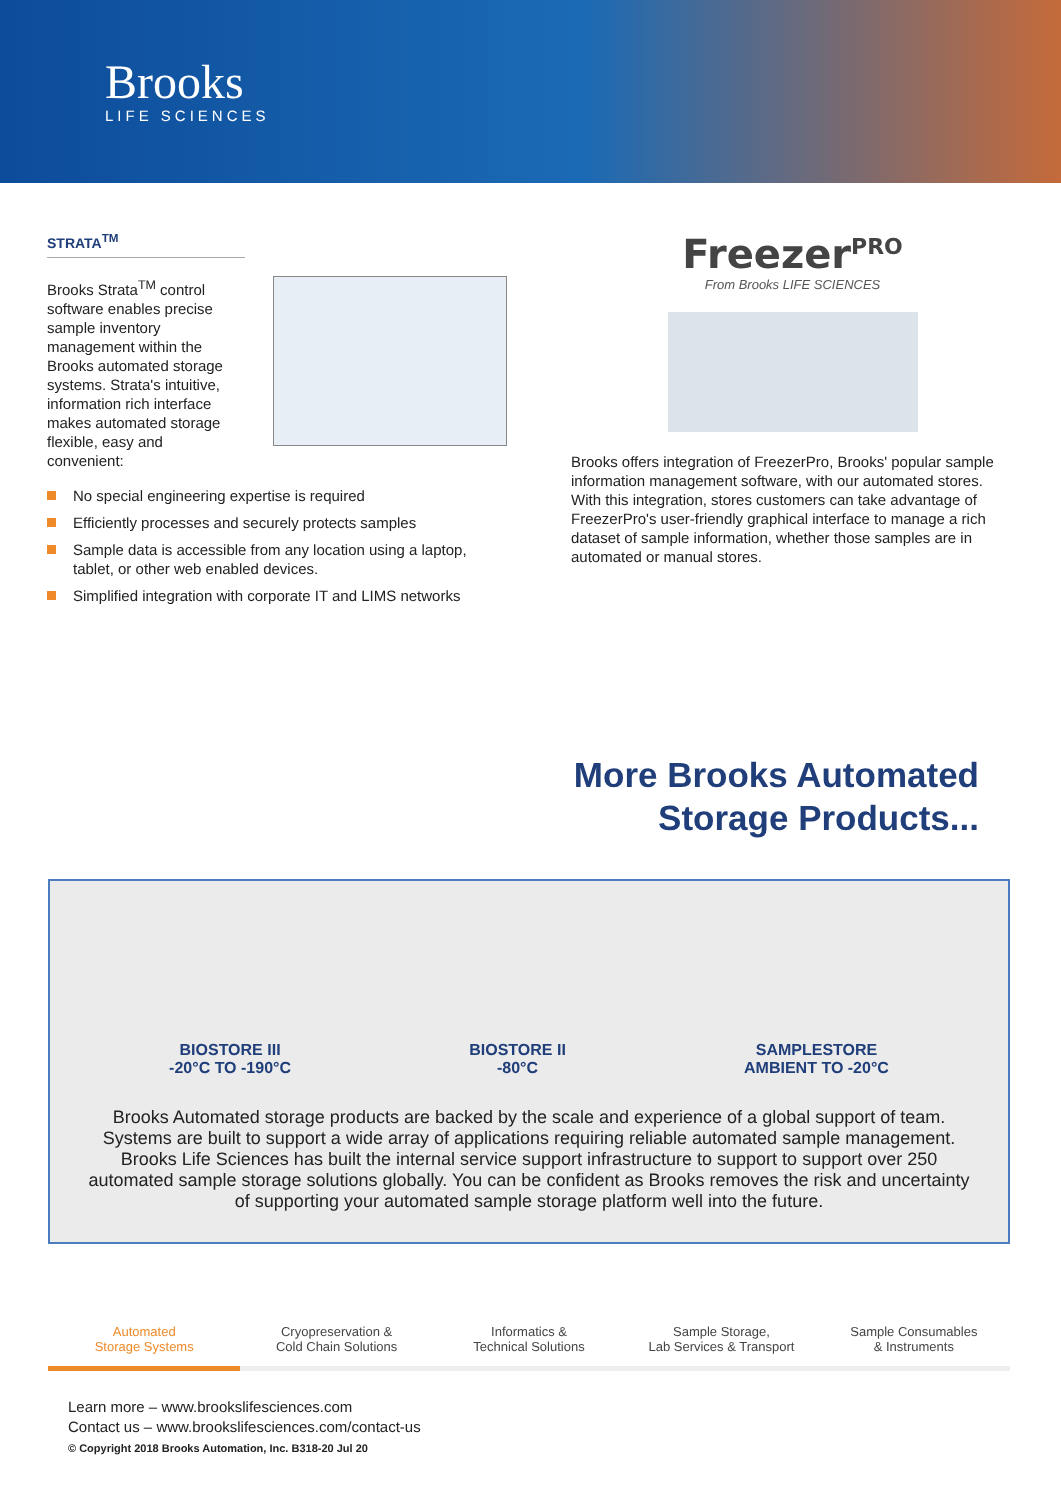Brooks
LIFE SCIENCES
STRATA<sup>TM</sup>
Brooks Strata<sup>TM</sup> control software enables precise sample inventory management within the Brooks automated storage systems. Strata's intuitive, information rich interface makes automated storage flexible, easy and convenient:
No special engineering expertise is required
Efficiently processes and securely protects samples
Sample data is accessible from any location using a laptop, tablet, or other web enabled devices.
Simplified integration with corporate IT and LIMS networks
Freezer<sup>PRO</sup>
From Brooks LIFE SCIENCES
Brooks offers integration of FreezerPro, Brooks' popular sample information management software, with our automated stores. With this integration, stores customers can take advantage of FreezerPro's user-friendly graphical interface to manage a rich dataset of sample information, whether those samples are in automated or manual stores.
More Brooks Automated
Storage Products...
BIOSTORE III
-20°C TO -190°C
BIOSTORE II
-80°C
SAMPLESTORE
AMBIENT TO -20°C
Brooks Automated storage products are backed by the scale and experience of a global support of team. Systems are built to support a wide array of applications requiring reliable automated sample management. Brooks Life Sciences has built the internal service support infrastructure to support to support over 250 automated sample storage solutions globally. You can be confident as Brooks removes the risk and uncertainty of supporting your automated sample storage platform well into the future.
Automated
Storage Systems
Cryopreservation &
Cold Chain Solutions
Informatics &
Technical Solutions
Sample Storage,
Lab Services & Transport
Sample Consumables
& Instruments
Learn more – www.brookslifesciences.com
Contact us – www.brookslifesciences.com/contact-us
© Copyright 2018 Brooks Automation, Inc. B318-20 Jul 20